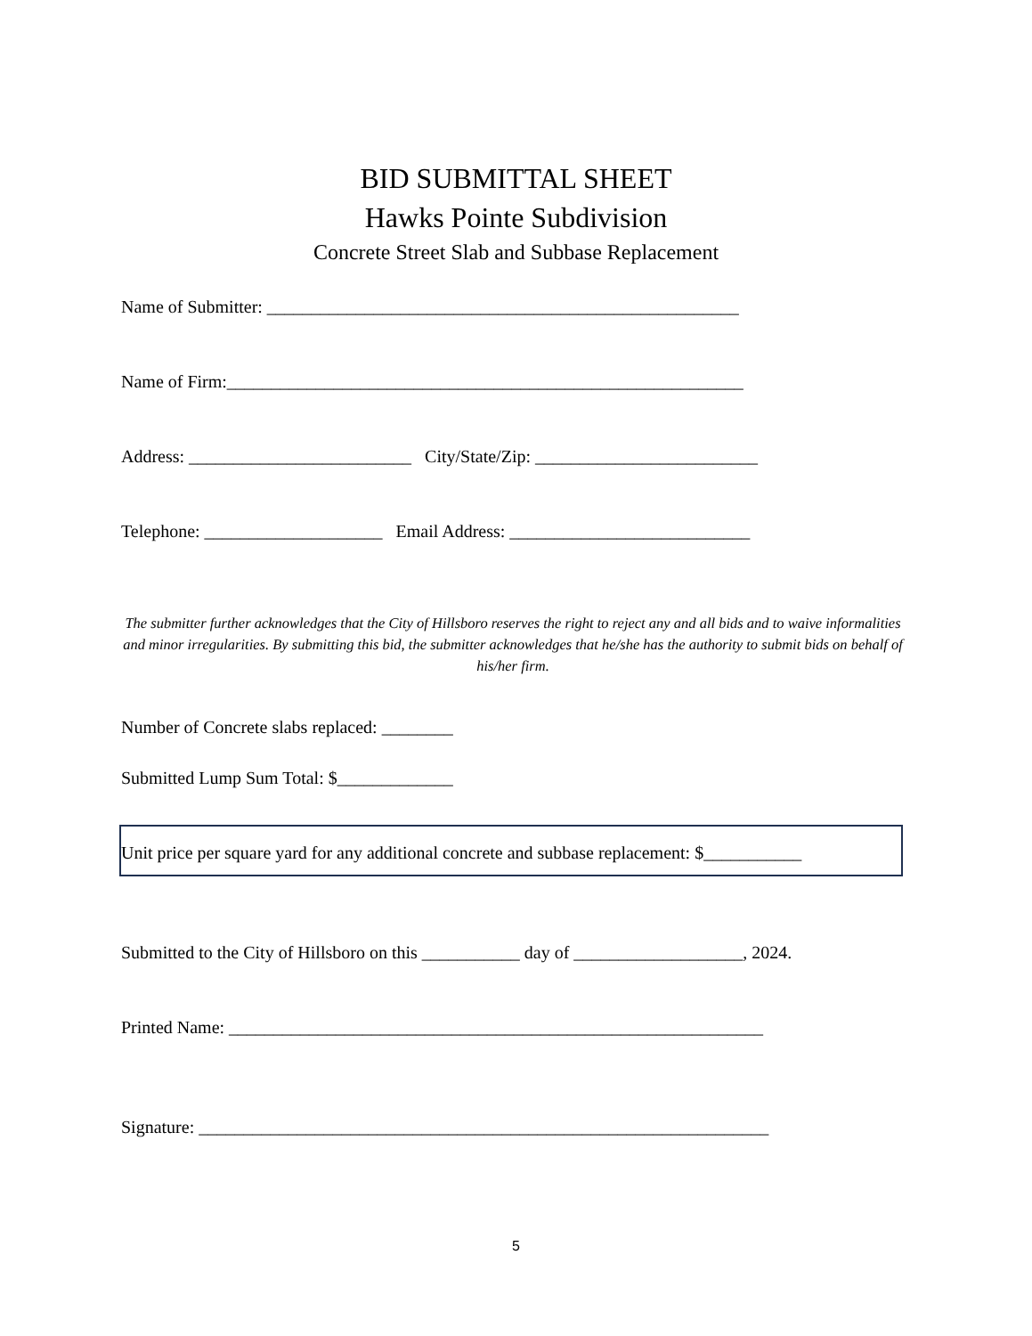BID SUBMITTAL SHEET
Hawks Pointe Subdivision
Concrete Street Slab and Subbase Replacement
Name of Submitter: _____________________________________________________
Name of Firm:__________________________________________________________
Address: _________________________ City/State/Zip: _________________________
Telephone: ____________________ Email Address: ___________________________
The submitter further acknowledges that the City of Hillsboro reserves the right to reject any and all bids and to waive informalities and minor irregularities. By submitting this bid, the submitter acknowledges that he/she has the authority to submit bids on behalf of his/her firm.
Number of Concrete slabs replaced: ________
Submitted Lump Sum Total: $_____________
Unit price per square yard for any additional concrete and subbase replacement: $___________
Submitted to the City of Hillsboro on this ___________ day of ___________________, 2024.
Printed Name: ____________________________________________________________
Signature: ________________________________________________________________
5